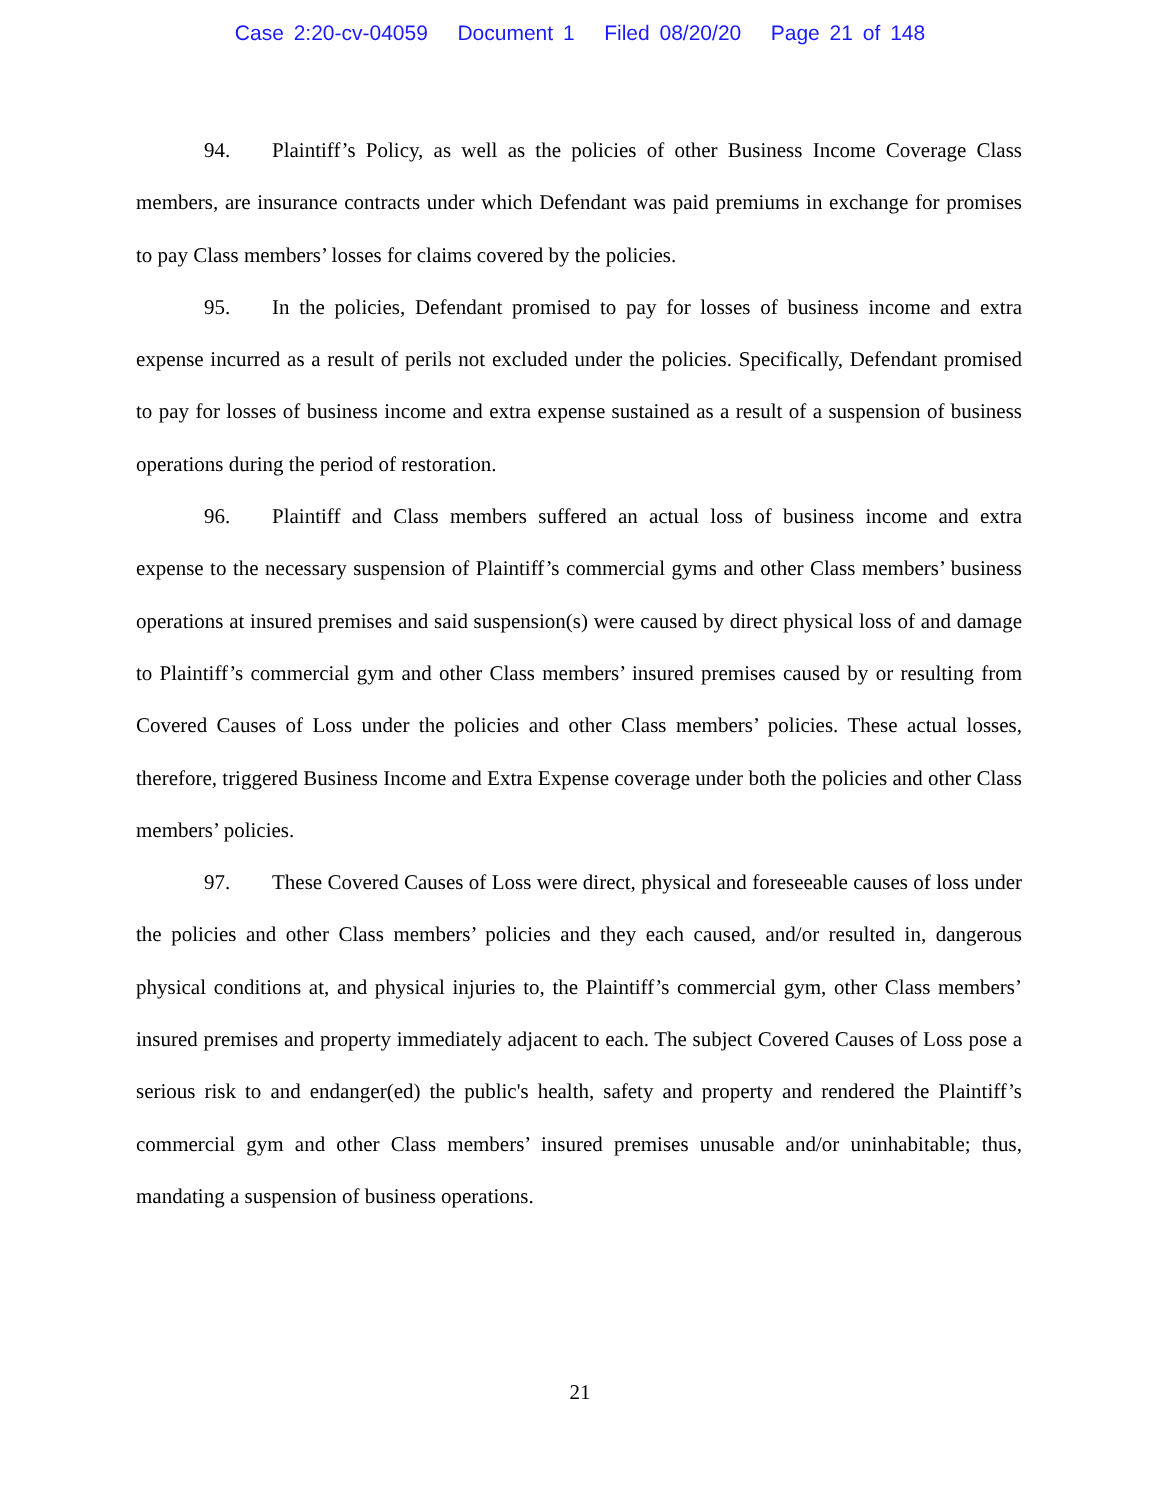Case 2:20-cv-04059 Document 1 Filed 08/20/20 Page 21 of 148
94. Plaintiff’s Policy, as well as the policies of other Business Income Coverage Class members, are insurance contracts under which Defendant was paid premiums in exchange for promises to pay Class members’ losses for claims covered by the policies.
95. In the policies, Defendant promised to pay for losses of business income and extra expense incurred as a result of perils not excluded under the policies. Specifically, Defendant promised to pay for losses of business income and extra expense sustained as a result of a suspension of business operations during the period of restoration.
96. Plaintiff and Class members suffered an actual loss of business income and extra expense to the necessary suspension of Plaintiff’s commercial gyms and other Class members’ business operations at insured premises and said suspension(s) were caused by direct physical loss of and damage to Plaintiff’s commercial gym and other Class members’ insured premises caused by or resulting from Covered Causes of Loss under the policies and other Class members’ policies. These actual losses, therefore, triggered Business Income and Extra Expense coverage under both the policies and other Class members’ policies.
97. These Covered Causes of Loss were direct, physical and foreseeable causes of loss under the policies and other Class members’ policies and they each caused, and/or resulted in, dangerous physical conditions at, and physical injuries to, the Plaintiff’s commercial gym, other Class members’ insured premises and property immediately adjacent to each. The subject Covered Causes of Loss pose a serious risk to and endanger(ed) the public's health, safety and property and rendered the Plaintiff’s commercial gym and other Class members’ insured premises unusable and/or uninhabitable; thus, mandating a suspension of business operations.
21